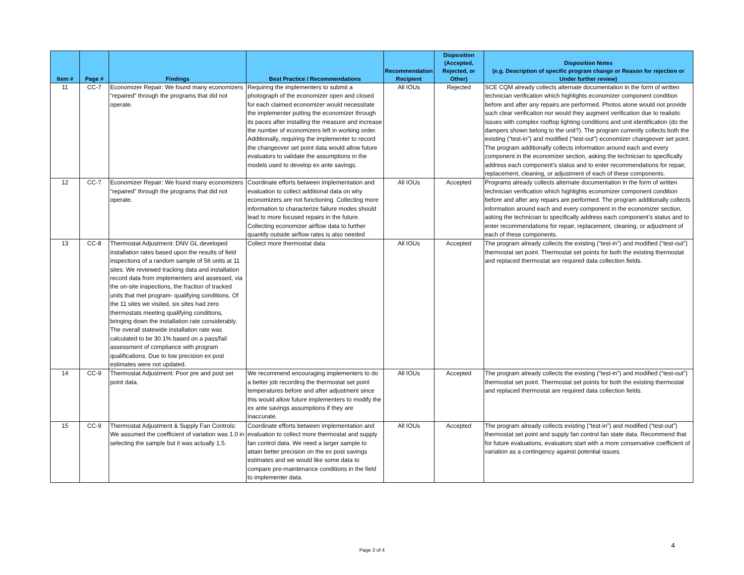| Item # | Page # | Findings | Best Practice / Recommendations | Recommendation Recipient | Disposition (Accepted, Rejected, or Other) | Disposition Notes (e.g. Description of specific program change or Reason for rejection or Under further review) |
| --- | --- | --- | --- | --- | --- | --- |
| 11 | CC-7 | Economizer Repair: We found many economizers “repaired” through the programs that did not operate. | Requiring the implementers to submit a photograph of the economizer open and closed for each claimed economizer would necessitate the implementer putting the economizer through its paces after installing the measure and increase the number of economizers left in working order. Additionally, requiring the implementer to record the changeover set point data would allow future evaluators to validate the assumptions in the models used to develop ex ante savings. | All IOUs | Rejected | SCE CQM already collects alternate documentation in the form of written technician verification which highlights economizer component condition before and after any repairs are performed. Photos alone would not provide such clear verification nor would they augment verification due to realistic issues with complex rooftop lighting conditions and unit identification (do the dampers shown belong to the unit?). The program currently collects both the existing (“test-in”) and modified (“test-out”) economizer changeover set point. The program additionally collects information around each and every component in the economizer section, asking the technician to specifically address each component’s status and to enter recommendations for repair, replacement, cleaning, or adjustment of each of these components. |
| 12 | CC-7 | Economizer Repair: We found many economizers “repaired” through the programs that did not operate. | Coordinate efforts between implementation and evaluation to collect additional data on why economizers are not functioning. Collecting more information to characterize failure modes should lead to more focused repairs in the future. Collecting economizer airflow data to further quantify outside airflow rates is also needed | All IOUs | Accepted | Programs already collects alternate documentation in the form of written technician verification which highlights economizer component condition before and after any repairs are performed. The program additionally collects information around each and every component in the economizer section, asking the technician to specifically address each component’s status and to enter recommendations for repair, replacement, cleaning, or adjustment of each of these components. |
| 13 | CC-8 | Thermostat Adjustment: DNV GL developed installation rates based upon the results of field inspections of a random sample of 56 units at 11 sites. We reviewed tracking data and installation record data from implementers and assessed, via the on-site inspections, the fraction of tracked units that met program- qualifying conditions. Of the 11 sites we visited, six sites had zero thermostats meeting qualifying conditions, bringing down the installation rate considerably. The overall statewide installation rate was calculated to be 30.1% based on a pass/fail assessment of compliance with program qualifications. Due to low precision ex post estimates were not updated. | Collect more thermostat data | All IOUs | Accepted | The program already collects the existing (“test-in”) and modified (“test-out”) thermostat set point. Thermostat set points for both the existing thermostat and replaced thermostat are required data collection fields. |
| 14 | CC-9 | Thermostat Adjustment: Poor pre and post set point data. | We recommend encouraging implementers to do a better job recording the thermostat set point temperatures before and after adjustment since this would allow future implementers to modify the ex ante savings assumptions if they are inaccurate. | All IOUs | Accepted | The program already collects the existing (“test-in”) and modified (“test-out”) thermostat set point. Thermostat set points for both the existing thermostat and replaced thermostat are required data collection fields. |
| 15 | CC-9 | Thermostat Adjustment & Supply Fan Controls: We assumed the coefficient of variation was 1.0 in selecting the sample but it was actually 1.5. | Coordinate efforts between implementation and evaluation to collect more thermostat and supply fan control data. We need a larger sample to attain better precision on the ex post savings estimates and we would like some data to compare pre-maintenance conditions in the field to implementer data. | All IOUs | Accepted | The program already collects existing (“test-in”) and modified (“test-out”) thermostat set point and supply fan control fan state data. Recommend that for future evaluations, evaluators start with a more conservative coefficient of variation as a contingency against potential issues. |
4
Page 3 of 4